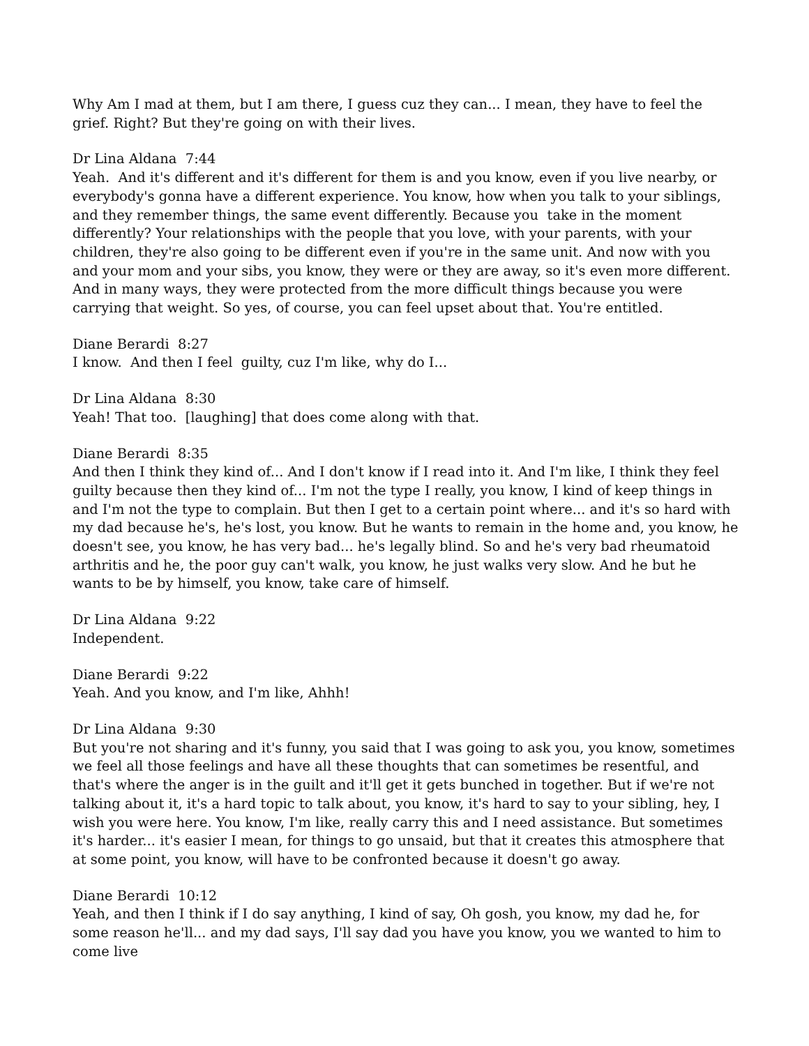Why Am I mad at them, but I am there, I guess cuz they can... I mean, they have to feel the grief. Right? But they're going on with their lives.
Dr Lina Aldana 7:44 Yeah. And it's different and it's different for them is and you know, even if you live nearby, or everybody's gonna have a different experience. You know, how when you talk to your siblings, and they remember things, the same event differently. Because you take in the moment differently? Your relationships with the people that you love, with your parents, with your children, they're also going to be different even if you're in the same unit. And now with you and your mom and your sibs, you know, they were or they are away, so it's even more different. And in many ways, they were protected from the more difficult things because you were carrying that weight. So yes, of course, you can feel upset about that. You're entitled.
Diane Berardi 8:27 I know. And then I feel guilty, cuz I'm like, why do I...
Dr Lina Aldana 8:30 Yeah! That too. [laughing] that does come along with that.
Diane Berardi 8:35 And then I think they kind of... And I don't know if I read into it. And I'm like, I think they feel guilty because then they kind of... I'm not the type I really, you know, I kind of keep things in and I'm not the type to complain. But then I get to a certain point where... and it's so hard with my dad because he's, he's lost, you know. But he wants to remain in the home and, you know, he doesn't see, you know, he has very bad... he's legally blind. So and he's very bad rheumatoid arthritis and he, the poor guy can't walk, you know, he just walks very slow. And he but he wants to be by himself, you know, take care of himself.
Dr Lina Aldana 9:22 Independent.
Diane Berardi 9:22 Yeah. And you know, and I'm like, Ahhh!
Dr Lina Aldana 9:30 But you're not sharing and it's funny, you said that I was going to ask you, you know, sometimes we feel all those feelings and have all these thoughts that can sometimes be resentful, and that's where the anger is in the guilt and it'll get it gets bunched in together. But if we're not talking about it, it's a hard topic to talk about, you know, it's hard to say to your sibling, hey, I wish you were here. You know, I'm like, really carry this and I need assistance. But sometimes it's harder... it's easier I mean, for things to go unsaid, but that it creates this atmosphere that at some point, you know, will have to be confronted because it doesn't go away.
Diane Berardi 10:12 Yeah, and then I think if I do say anything, I kind of say, Oh gosh, you know, my dad he, for some reason he'll... and my dad says, I'll say dad you have you know, you we wanted to him to come live